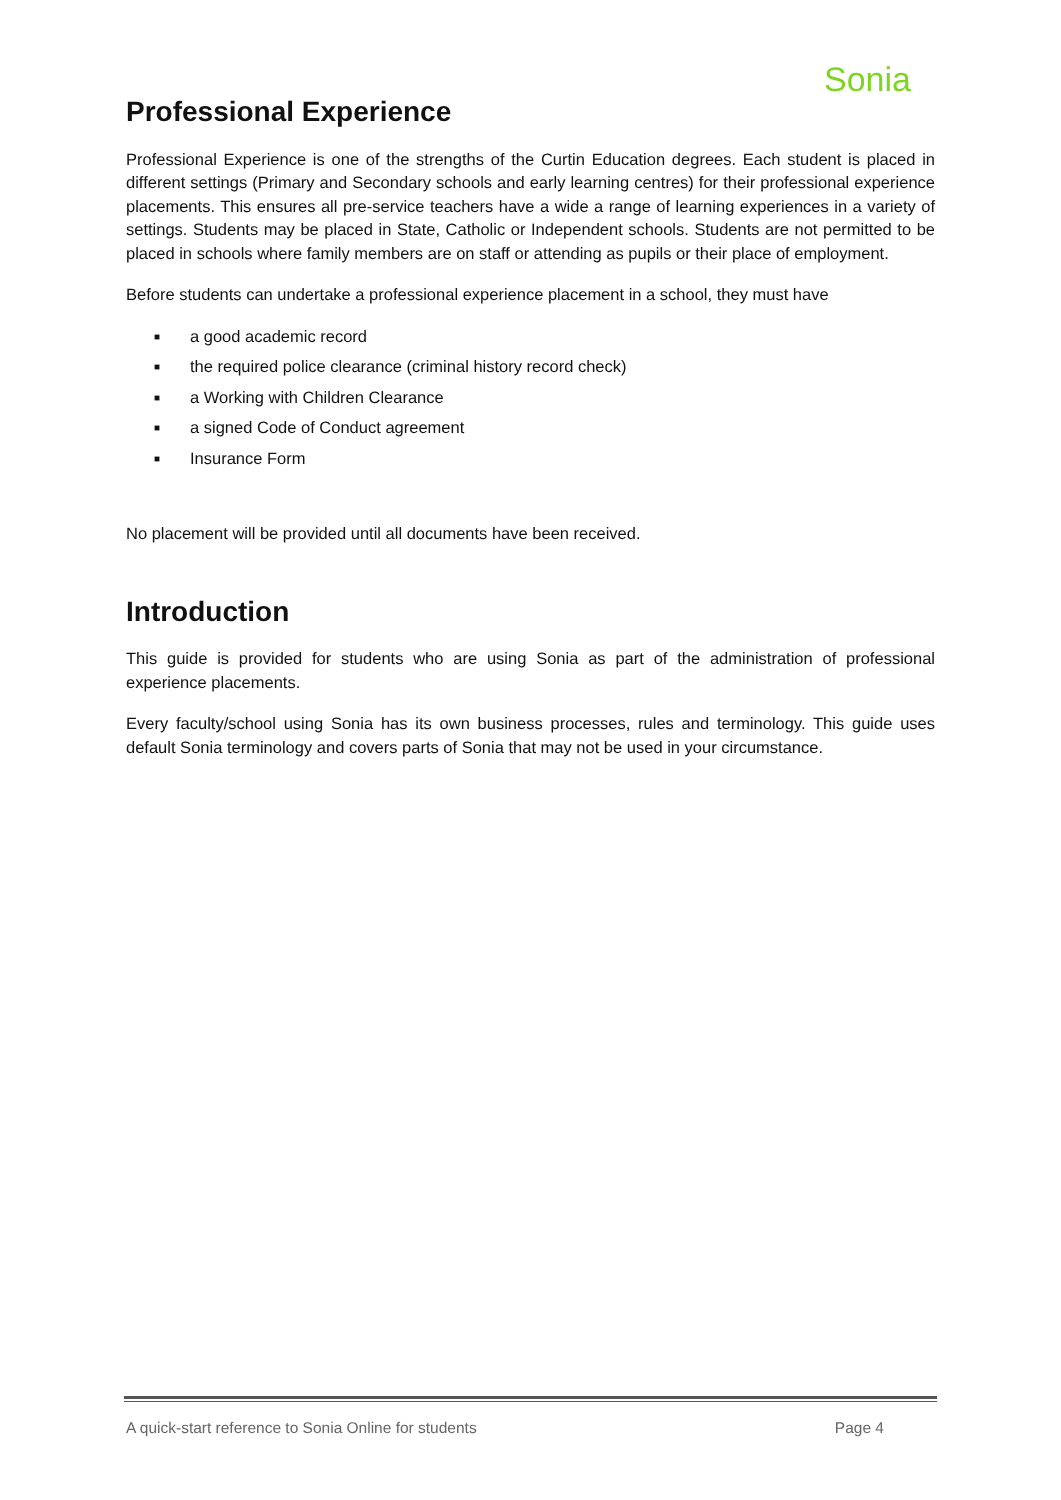Sonia
Professional Experience
Professional Experience is one of the strengths of the Curtin Education degrees. Each student is placed in different settings (Primary and Secondary schools and early learning centres) for their professional experience placements. This ensures all pre-service teachers have a wide a range of learning experiences in a variety of settings. Students may be placed in State, Catholic or Independent schools. Students are not permitted to be placed in schools where family members are on staff or attending as pupils or their place of employment.
Before students can undertake a professional experience placement in a school, they must have
■ a good academic record
■ the required police clearance (criminal history record check)
■ a Working with Children Clearance
■ a signed Code of Conduct agreement
■ Insurance Form
No placement will be provided until all documents have been received.
Introduction
This guide is provided for students who are using Sonia as part of the administration of professional experience placements.
Every faculty/school using Sonia has its own business processes, rules and terminology. This guide uses default Sonia terminology and covers parts of Sonia that may not be used in your circumstance.
A quick-start reference to Sonia Online for students Page 4